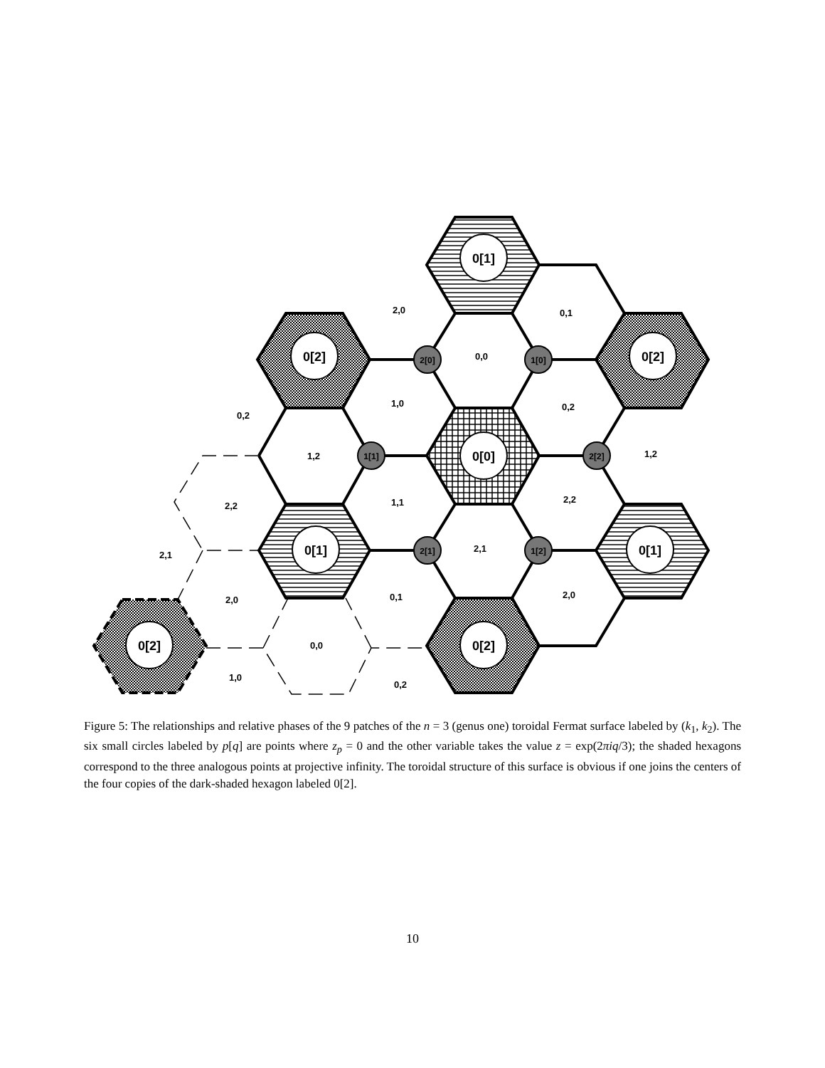0[1]
0[2]
0[2]
0[0]
0[1]
0[1]
0[2]
0[2]
2[0]
1[0]
1[1]
2[2]
2[1]
1[2]
2,0
0,1
0,0
0,2
1,0
0,2
1,2
1,2
2,2
1,1
2,2
2,1
2,1
2,0
0,1
2,0
0,0
1,0
0,2
Figure 5: The relationships and relative phases of the 9 patches of the n = 3 (genus one) toroidal Fermat surface labeled by (k<sub>1</sub>, k<sub>2</sub>). The six small circles labeled by p[q] are points where z<sub>p</sub> = 0 and the other variable takes the value z = exp(2πiq/3); the shaded hexagons correspond to the three analogous points at projective infinity. The toroidal structure of this surface is obvious if one joins the centers of the four copies of the dark-shaded hexagon labeled 0[2].
10